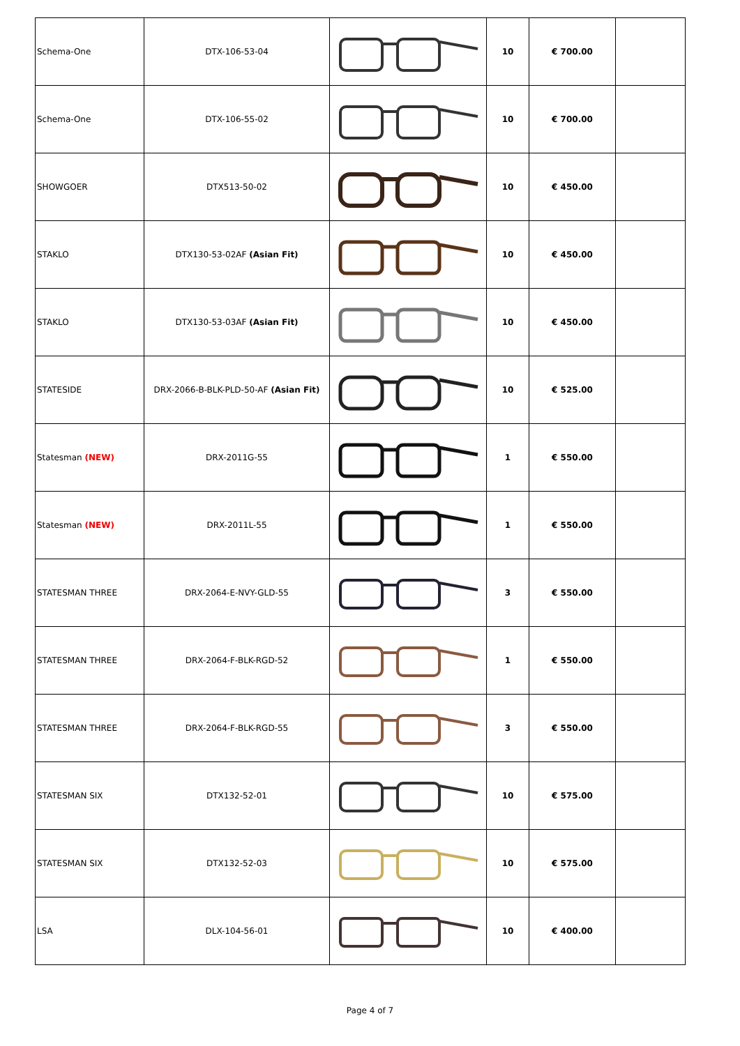| Schema-One | DTX-106-53-04 | | 10 | € 700.00 | |
| Schema-One | DTX-106-55-02 | | 10 | € 700.00 | |
| SHOWGOER | DTX513-50-02 | | 10 | € 450.00 | |
| STAKLO | DTX130-53-02AF (Asian Fit) | | 10 | € 450.00 | |
| STAKLO | DTX130-53-03AF (Asian Fit) | | 10 | € 450.00 | |
| STATESIDE | DRX-2066-B-BLK-PLD-50-AF (Asian Fit) | | 10 | € 525.00 | |
| Statesman (NEW) | DRX-2011G-55 | | 1 | € 550.00 | |
| Statesman (NEW) | DRX-2011L-55 | | 1 | € 550.00 | |
| STATESMAN THREE | DRX-2064-E-NVY-GLD-55 | | 3 | € 550.00 | |
| STATESMAN THREE | DRX-2064-F-BLK-RGD-52 | | 1 | € 550.00 | |
| STATESMAN THREE | DRX-2064-F-BLK-RGD-55 | | 3 | € 550.00 | |
| STATESMAN SIX | DTX132-52-01 | | 10 | € 575.00 | |
| STATESMAN SIX | DTX132-52-03 | | 10 | € 575.00 | |
| LSA | DLX-104-56-01 | | 10 | € 400.00 | |
Page 4 of 7